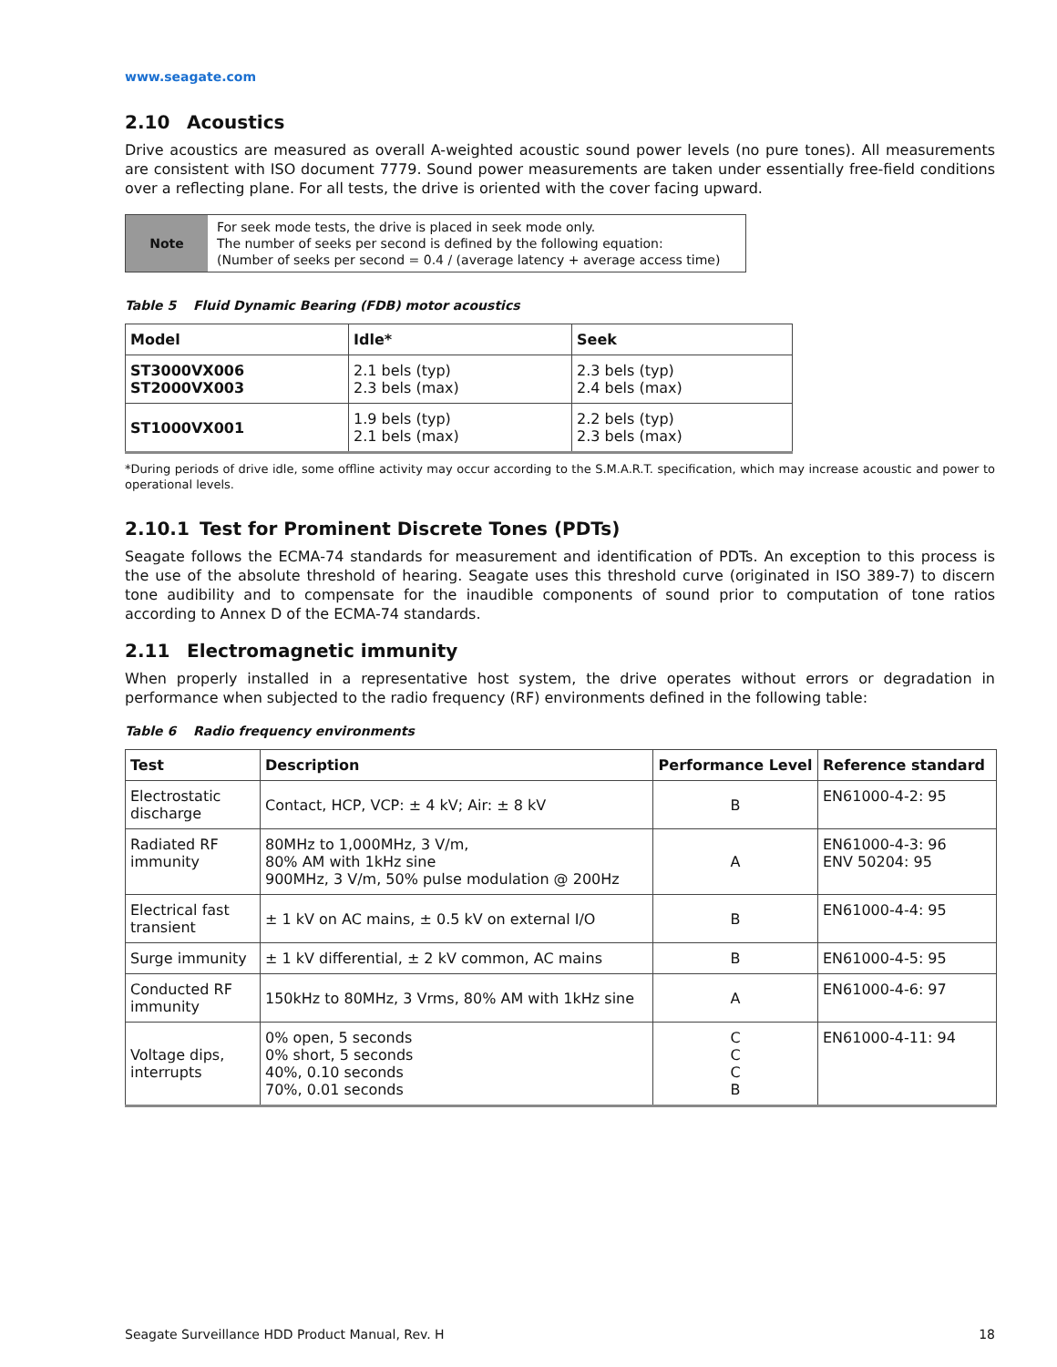www.seagate.com
2.10 Acoustics
Drive acoustics are measured as overall A-weighted acoustic sound power levels (no pure tones). All measurements are consistent with ISO document 7779. Sound power measurements are taken under essentially free-field conditions over a reflecting plane. For all tests, the drive is oriented with the cover facing upward.
Note
For seek mode tests, the drive is placed in seek mode only.
The number of seeks per second is defined by the following equation:
(Number of seeks per second = 0.4 / (average latency + average access time)
Table 5 Fluid Dynamic Bearing (FDB) motor acoustics
| Model | Idle* | Seek |
| --- | --- | --- |
| ST3000VX006 ST2000VX003 | 2.1 bels (typ) 2.3 bels (max) | 2.3 bels (typ) 2.4 bels (max) |
| ST1000VX001 | 1.9 bels (typ) 2.1 bels (max) | 2.2 bels (typ) 2.3 bels (max) |
*During periods of drive idle, some offline activity may occur according to the S.M.A.R.T. specification, which may increase acoustic and power to operational levels.
2.10.1 Test for Prominent Discrete Tones (PDTs)
Seagate follows the ECMA-74 standards for measurement and identification of PDTs. An exception to this process is the use of the absolute threshold of hearing. Seagate uses this threshold curve (originated in ISO 389-7) to discern tone audibility and to compensate for the inaudible components of sound prior to computation of tone ratios according to Annex D of the ECMA-74 standards.
2.11 Electromagnetic immunity
When properly installed in a representative host system, the drive operates without errors or degradation in performance when subjected to the radio frequency (RF) environments defined in the following table:
Table 6 Radio frequency environments
| Test | Description | Performance Level | Reference standard |
| --- | --- | --- | --- |
| Electrostatic discharge | Contact, HCP, VCP: ± 4 kV; Air: ± 8 kV | B | EN61000-4-2: 95 |
| Radiated RF immunity | 80MHz to 1,000MHz, 3 V/m, 80% AM with 1kHz sine 900MHz, 3 V/m, 50% pulse modulation @ 200Hz | A | EN61000-4-3: 96 ENV 50204: 95 |
| Electrical fast transient | ± 1 kV on AC mains, ± 0.5 kV on external I/O | B | EN61000-4-4: 95 |
| Surge immunity | ± 1 kV differential, ± 2 kV common, AC mains | B | EN61000-4-5: 95 |
| Conducted RF immunity | 150kHz to 80MHz, 3 Vrms, 80% AM with 1kHz sine | A | EN61000-4-6: 97 |
| Voltage dips, interrupts | 0% open, 5 seconds 0% short, 5 seconds 40%, 0.10 seconds 70%, 0.01 seconds | C C C B | EN61000-4-11: 94 |
Seagate Surveillance HDD Product Manual, Rev. H 18